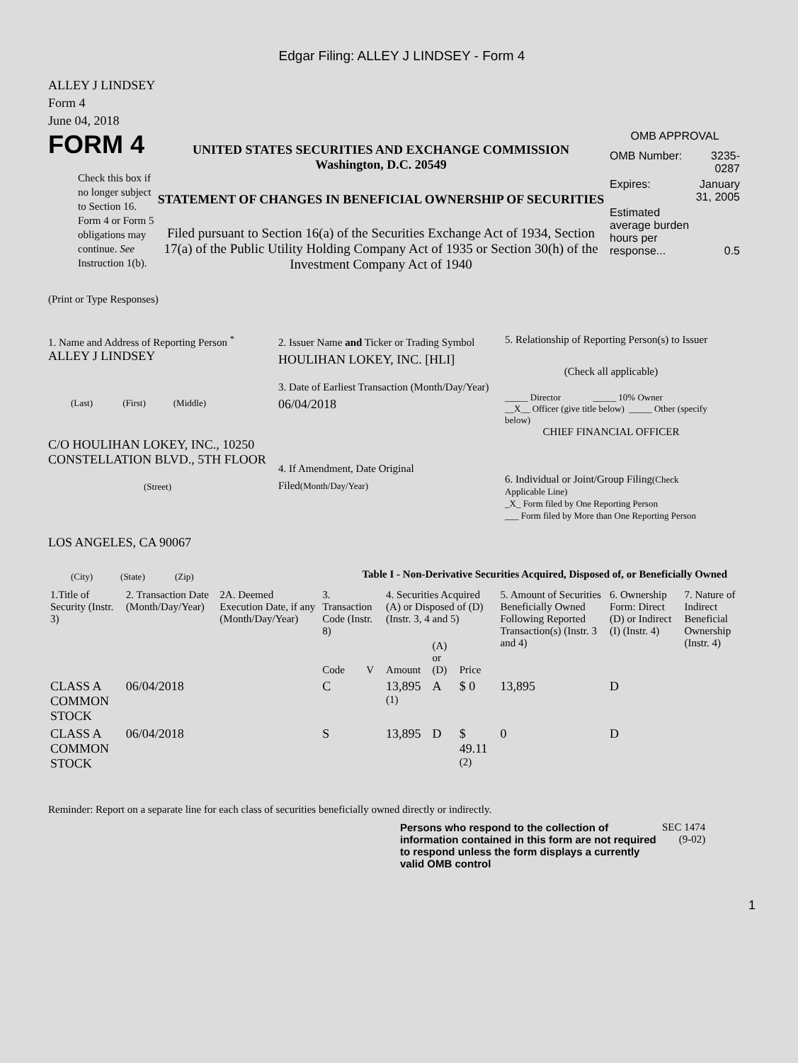Edgar Filing: ALLEY J LINDSEY - Form 4
ALLEY J LINDSEY
Form 4
June 04, 2018
FORM 4
Check this box if no longer subject to Section 16. Form 4 or Form 5 obligations may continue. See Instruction 1(b).
UNITED STATES SECURITIES AND EXCHANGE COMMISSION
Washington, D.C. 20549
STATEMENT OF CHANGES IN BENEFICIAL OWNERSHIP OF SECURITIES
Filed pursuant to Section 16(a) of the Securities Exchange Act of 1934, Section 17(a) of the Public Utility Holding Company Act of 1935 or Section 30(h) of the Investment Company Act of 1940
OMB APPROVAL
| OMB Number: | 3235-0287 |
| Expires: | January 31, 2005 |
| Estimated average burden hours per response... | 0.5 |
(Print or Type Responses)
1. Name and Address of Reporting Person <sup>*</sup>
ALLEY J LINDSEY
(Last) (First) (Middle)
C/O HOULIHAN LOKEY, INC., 10250 CONSTELLATION BLVD., 5TH FLOOR
(Street)
LOS ANGELES, CA 90067
(City) (State) (Zip)
2. Issuer Name and Ticker or Trading Symbol
HOULIHAN LOKEY, INC. [HLI]
3. Date of Earliest Transaction (Month/Day/Year)
06/04/2018
4. If Amendment, Date Original Filed(Month/Day/Year)
5. Relationship of Reporting Person(s) to Issuer
(Check all applicable)
_____ Director _____ 10% Owner
__X__ Officer (give title below) _____ Other (specify below)
CHIEF FINANCIAL OFFICER
6. Individual or Joint/Group Filing(Check Applicable Line)
_X_ Form filed by One Reporting Person
___ Form filed by More than One Reporting Person
Table I - Non-Derivative Securities Acquired, Disposed of, or Beneficially Owned
| 1.Title of Security (Instr. 3) | 2. Transaction Date (Month/Day/Year) | 2A. Deemed Execution Date, if any (Month/Day/Year) | 3. Transaction Code (Instr. 8) | | 4. Securities Acquired (A) or Disposed of (D) (Instr. 3, 4 and 5) | | | 5. Amount of Securities Beneficially Owned Following Reported Transaction(s) (Instr. 3 and 4) | 6. Ownership Form: Direct (D) or Indirect (I) (Instr. 4) | 7. Nature of Indirect Beneficial Ownership (Instr. 4) |
| --- | --- | --- | --- | --- | --- | --- | --- | --- | --- | --- |
| | | | Code | V | Amount | (A) or (D) | Price | | | |
| CLASS A COMMON STOCK | 06/04/2018 | | C | | 13,895 <sup>(1)</sup> | A | $ 0 | 13,895 | D | |
| CLASS A COMMON STOCK | 06/04/2018 | | S | | 13,895 | D | $ 49.11 <sup>(2)</sup> | 0 | D | |
Reminder: Report on a separate line for each class of securities beneficially owned directly or indirectly.
Persons who respond to the collection of information contained in this form are not required to respond unless the form displays a currently valid OMB control
SEC 1474
(9-02)
1